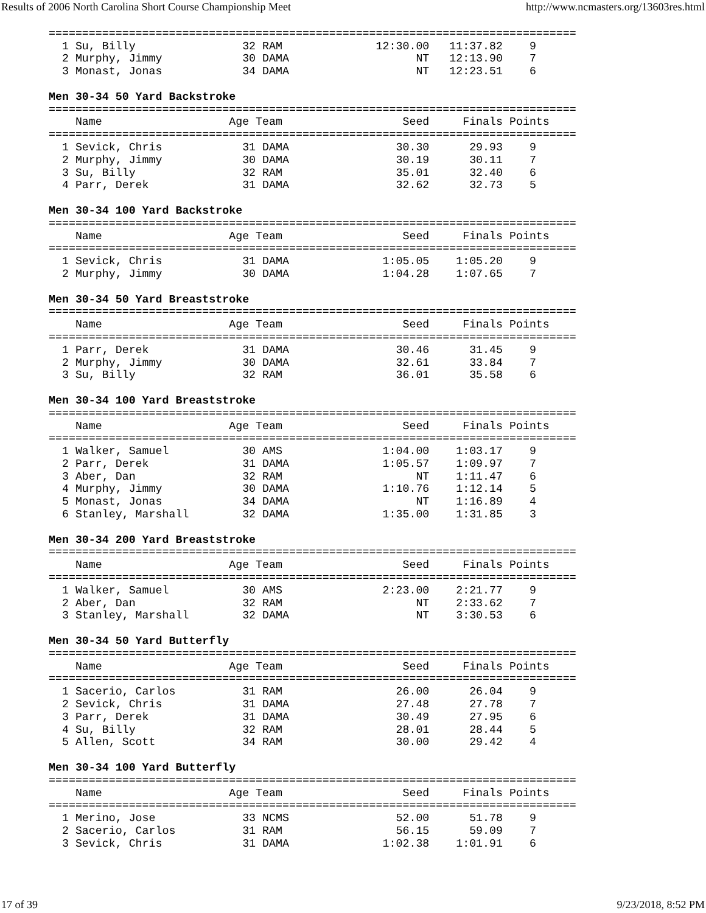Results of 2006 North Carolina Short Course Championship Meet http://www.ncmasters.org/13603res.html
===============================================================================
  1 Su, Billy                32 RAM              12:30.00   11:37.82    9
  2 Murphy, Jimmy            30 DAMA                   NT   12:13.90    7
  3 Monast, Jonas            34 DAMA                   NT   12:23.51    6

Men 30-34 50 Yard Backstroke
===============================================================================
    Name                   Age Team                  Seed     Finals Points
===============================================================================
  1 Sevick, Chris            31 DAMA                30.30      29.93    9
  2 Murphy, Jimmy            30 DAMA                30.19      30.11    7
  3 Su, Billy                32 RAM                 35.01      32.40    6
  4 Parr, Derek              31 DAMA                32.62      32.73    5

Men 30-34 100 Yard Backstroke
===============================================================================
    Name                   Age Team                  Seed     Finals Points
===============================================================================
  1 Sevick, Chris            31 DAMA              1:05.05    1:05.20    9
  2 Murphy, Jimmy            30 DAMA              1:04.28    1:07.65    7

Men 30-34 50 Yard Breaststroke
===============================================================================
    Name                   Age Team                  Seed     Finals Points
===============================================================================
  1 Parr, Derek              31 DAMA                30.46      31.45    9
  2 Murphy, Jimmy            30 DAMA                32.61      33.84    7
  3 Su, Billy                32 RAM                 36.01      35.58    6

Men 30-34 100 Yard Breaststroke
===============================================================================
    Name                   Age Team                  Seed     Finals Points
===============================================================================
  1 Walker, Samuel           30 AMS               1:04.00    1:03.17    9
  2 Parr, Derek              31 DAMA              1:05.57    1:09.97    7
  3 Aber, Dan                32 RAM                    NT    1:11.47    6
  4 Murphy, Jimmy            30 DAMA              1:10.76    1:12.14    5
  5 Monast, Jonas            34 DAMA                   NT    1:16.89    4
  6 Stanley, Marshall        32 DAMA              1:35.00    1:31.85    3

Men 30-34 200 Yard Breaststroke
===============================================================================
    Name                   Age Team                  Seed     Finals Points
===============================================================================
  1 Walker, Samuel           30 AMS               2:23.00    2:21.77    9
  2 Aber, Dan                32 RAM                    NT    2:33.62    7
  3 Stanley, Marshall        32 DAMA                   NT    3:30.53    6

Men 30-34 50 Yard Butterfly
===============================================================================
    Name                   Age Team                  Seed     Finals Points
===============================================================================
  1 Sacerio, Carlos          31 RAM                 26.00      26.04    9
  2 Sevick, Chris            31 DAMA                27.48      27.78    7
  3 Parr, Derek              31 DAMA                30.49      27.95    6
  4 Su, Billy                32 RAM                 28.01      28.44    5
  5 Allen, Scott             34 RAM                 30.00      29.42    4

Men 30-34 100 Yard Butterfly
===============================================================================
    Name                   Age Team                  Seed     Finals Points
===============================================================================
  1 Merino, Jose             33 NCMS                52.00      51.78    9
  2 Sacerio, Carlos          31 RAM                 56.15      59.09    7
  3 Sevick, Chris            31 DAMA              1:02.38    1:01.91    6
17 of 39 9/23/2018, 8:52 PM